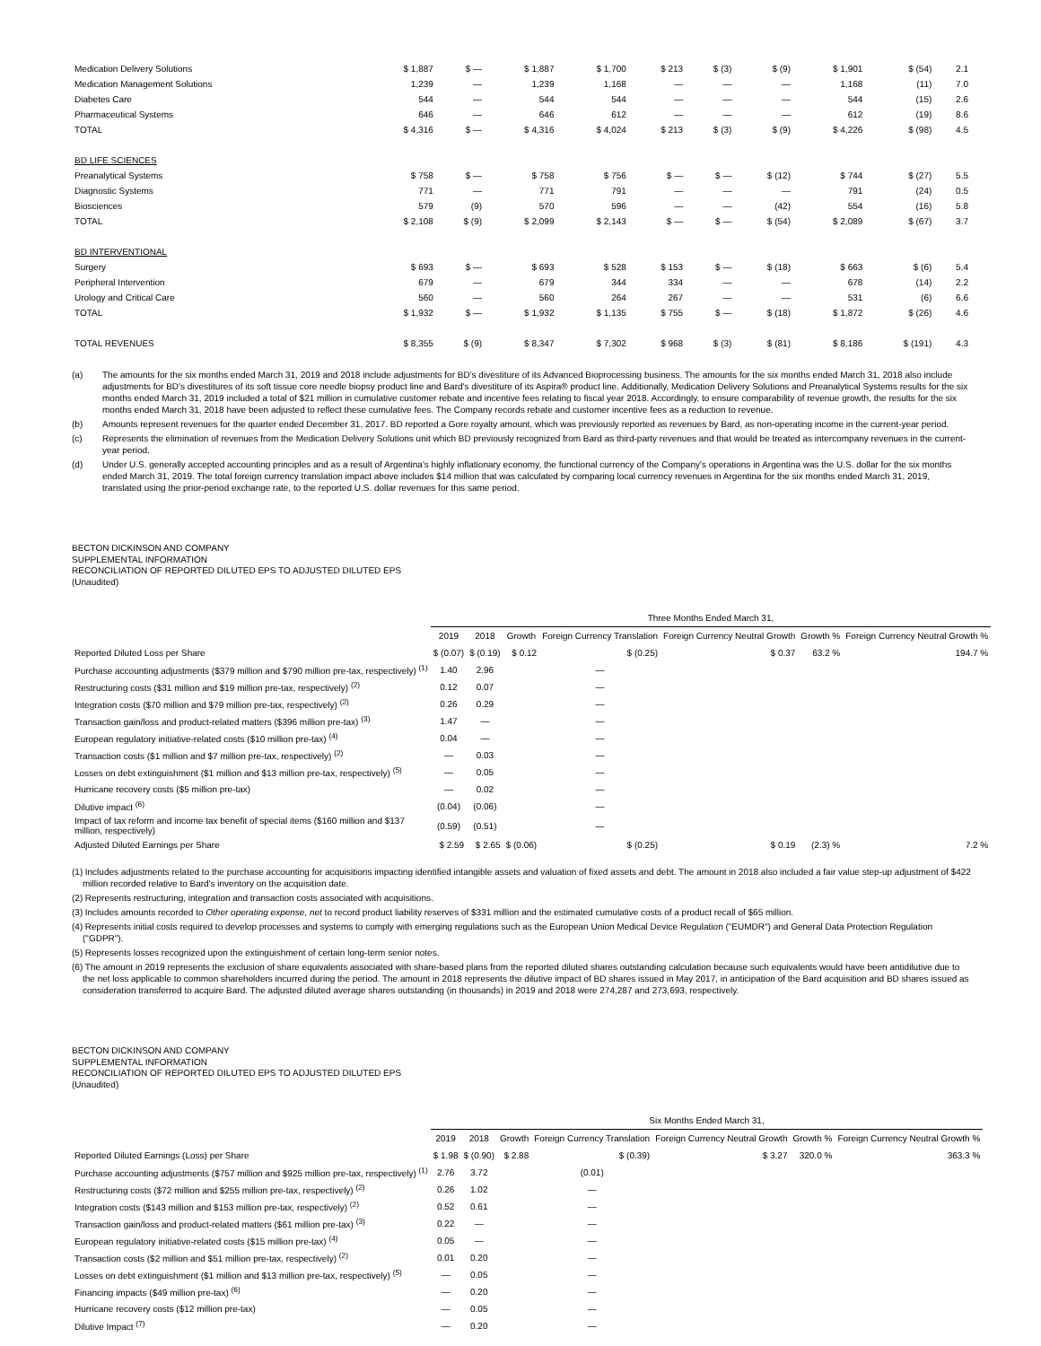| Medication Delivery Solutions | $ 1,887 | $ — | $ 1,887 | $ 1,700 | $ 213 | $ (3) | $ (9) | $ 1,901 | $ (54) | 2.1 |
| Medication Management Solutions | 1,239 | — | 1,239 | 1,168 | — | — | — | 1,168 | (11) | 7.0 |
| Diabetes Care | 544 | — | 544 | 544 | — | — | — | 544 | (15) | 2.6 |
| Pharmaceutical Systems | 646 | — | 646 | 612 | — | — | — | 612 | (19) | 8.6 |
| TOTAL | $ 4,316 | $ — | $ 4,316 | $ 4,024 | $ 213 | $ (3) | $ (9) | $ 4,226 | $ (98) | 4.5 |
| BD LIFE SCIENCES | | | | | | | | | | |
| Preanalytical Systems | $ 758 | $ — | $ 758 | $ 756 | $ — | $ — | $ (12) | $ 744 | $ (27) | 5.5 |
| Diagnostic Systems | 771 | — | 771 | 791 | — | — | — | 791 | (24) | 0.5 |
| Biosciences | 579 | (9) | 570 | 596 | — | — | (42) | 554 | (16) | 5.8 |
| TOTAL | $ 2,108 | $ (9) | $ 2,099 | $ 2,143 | $ — | $ — | $ (54) | $ 2,089 | $ (67) | 3.7 |
| BD INTERVENTIONAL | | | | | | | | | | |
| Surgery | $ 693 | $ — | $ 693 | $ 528 | $ 153 | $ — | $ (18) | $ 663 | $ (6) | 5.4 |
| Peripheral Intervention | 679 | — | 679 | 344 | 334 | — | — | 678 | (14) | 2.2 |
| Urology and Critical Care | 560 | — | 560 | 264 | 267 | — | — | 531 | (6) | 6.6 |
| TOTAL | $ 1,932 | $ — | $ 1,932 | $ 1,135 | $ 755 | $ — | $ (18) | $ 1,872 | $ (26) | 4.6 |
| TOTAL REVENUES | $ 8,355 | $ (9) | $ 8,347 | $ 7,302 | $ 968 | $ (3) | $ (81) | $ 8,186 | $ (191) | 4.3 |
(a) The amounts for the six months ended March 31, 2019 and 2018 include adjustments for BD's divestiture of its Advanced Bioprocessing business. The amounts for the six months ended March 31, 2018 also include adjustments for BD's divestitures of its soft tissue core needle biopsy product line and Bard's divestiture of its Aspira® product line. Additionally, Medication Delivery Solutions and Preanalytical Systems results for the six months ended March 31, 2019 included a total of $21 million in cumulative customer rebate and incentive fees relating to fiscal year 2018. Accordingly, to ensure comparability of revenue growth, the results for the six months ended March 31, 2018 have been adjusted to reflect these cumulative fees. The Company records rebate and customer incentive fees as a reduction to revenue.
(b) Amounts represent revenues for the quarter ended December 31, 2017. BD reported a Gore royalty amount, which was previously reported as revenues by Bard, as non-operating income in the current-year period.
(c) Represents the elimination of revenues from the Medication Delivery Solutions unit which BD previously recognized from Bard as third-party revenues and that would be treated as intercompany revenues in the current-year period.
(d) Under U.S. generally accepted accounting principles and as a result of Argentina's highly inflationary economy, the functional currency of the Company's operations in Argentina was the U.S. dollar for the six months ended March 31, 2019. The total foreign currency translation impact above includes $14 million that was calculated by comparing local currency revenues in Argentina for the six months ended March 31, 2019, translated using the prior-period exchange rate, to the reported U.S. dollar revenues for this same period.
BECTON DICKINSON AND COMPANY
SUPPLEMENTAL INFORMATION
RECONCILIATION OF REPORTED DILUTED EPS TO ADJUSTED DILUTED EPS
(Unaudited)
| | Three Months Ended March 31, | | | | | | |
| | 2019 | 2018 | Growth | Foreign Currency Translation | Foreign Currency Neutral Growth | Growth % | Foreign Currency Neutral Growth % |
| Reported Diluted Loss per Share | $ (0.07) | $ (0.19) | $ 0.12 | $ (0.25) | $ 0.37 | 63.2 % | 194.7 % |
| Purchase accounting adjustments ($379 million and $790 million pre-tax, respectively) <sup>(1)</sup> | 1.40 | 2.96 | | — | | | |
| Restructuring costs ($31 million and $19 million pre-tax, respectively) <sup>(2)</sup> | 0.12 | 0.07 | | — | | | |
| Integration costs ($70 million and $79 million pre-tax, respectively) <sup>(2)</sup> | 0.26 | 0.29 | | — | | | |
| Transaction gain/loss and product-related matters ($396 million pre-tax) <sup>(3)</sup> | 1.47 | — | | — | | | |
| European regulatory initiative-related costs ($10 million pre-tax) <sup>(4)</sup> | 0.04 | — | | — | | | |
| Transaction costs ($1 million and $7 million pre-tax, respectively) <sup>(2)</sup> | — | 0.03 | | — | | | |
| Losses on debt extinguishment ($1 million and $13 million pre-tax, respectively) <sup>(5)</sup> | — | 0.05 | | — | | | |
| Hurricane recovery costs ($5 million pre-tax) | — | 0.02 | | — | | | |
| Dilutive impact <sup>(6)</sup> | (0.04) | (0.06) | | — | | | |
| Impact of tax reform and income tax benefit of special items ($160 million and $137 million, respectively) | (0.59) | (0.51) | | — | | | |
| Adjusted Diluted Earnings per Share | $ 2.59 | $ 2.65 | $ (0.06) | $ (0.25) | $ 0.19 | (2.3) % | 7.2 % |
(1) Includes adjustments related to the purchase accounting for acquisitions impacting identified intangible assets and valuation of fixed assets and debt. The amount in 2018 also included a fair value step-up adjustment of $422 million recorded relative to Bard's inventory on the acquisition date.
(2) Represents restructuring, integration and transaction costs associated with acquisitions.
(3) Includes amounts recorded to Other operating expense, net to record product liability reserves of $331 million and the estimated cumulative costs of a product recall of $65 million.
(4) Represents initial costs required to develop processes and systems to comply with emerging regulations such as the European Union Medical Device Regulation ("EUMDR") and General Data Protection Regulation ("GDPR").
(5) Represents losses recognized upon the extinguishment of certain long-term senior notes.
(6) The amount in 2019 represents the exclusion of share equivalents associated with share-based plans from the reported diluted shares outstanding calculation because such equivalents would have been antidilutive due to the net loss applicable to common shareholders incurred during the period. The amount in 2018 represents the dilutive impact of BD shares issued in May 2017, in anticipation of the Bard acquisition and BD shares issued as consideration transferred to acquire Bard. The adjusted diluted average shares outstanding (in thousands) in 2019 and 2018 were 274,287 and 273,693, respectively.
BECTON DICKINSON AND COMPANY
SUPPLEMENTAL INFORMATION
RECONCILIATION OF REPORTED DILUTED EPS TO ADJUSTED DILUTED EPS
(Unaudited)
| | Six Months Ended March 31, | | | | | | |
| | 2019 | 2018 | Growth | Foreign Currency Translation | Foreign Currency Neutral Growth | Growth % | Foreign Currency Neutral Growth % |
| Reported Diluted Earnings (Loss) per Share | $ 1.98 | $ (0.90) | $ 2.88 | $ (0.39) | $ 3.27 | 320.0 % | 363.3 % |
| Purchase accounting adjustments ($757 million and $925 million pre-tax, respectively) <sup>(1)</sup> | 2.76 | 3.72 | | (0.01) | | | |
| Restructuring costs ($72 million and $255 million pre-tax, respectively) <sup>(2)</sup> | 0.26 | 1.02 | | — | | | |
| Integration costs ($143 million and $153 million pre-tax, respectively) <sup>(2)</sup> | 0.52 | 0.61 | | — | | | |
| Transaction gain/loss and product-related matters ($61 million pre-tax) <sup>(3)</sup> | 0.22 | — | | — | | | |
| European regulatory initiative-related costs ($15 million pre-tax) <sup>(4)</sup> | 0.05 | — | | — | | | |
| Transaction costs ($2 million and $51 million pre-tax, respectively) <sup>(2)</sup> | 0.01 | 0.20 | | — | | | |
| Losses on debt extinguishment ($1 million and $13 million pre-tax, respectively) <sup>(5)</sup> | — | 0.05 | | — | | | |
| Financing impacts ($49 million pre-tax) <sup>(6)</sup> | — | 0.20 | | — | | | |
| Hurricane recovery costs ($12 million pre-tax) | — | 0.05 | | — | | | |
| Dilutive Impact <sup>(7)</sup> | — | 0.20 | | — | | | |